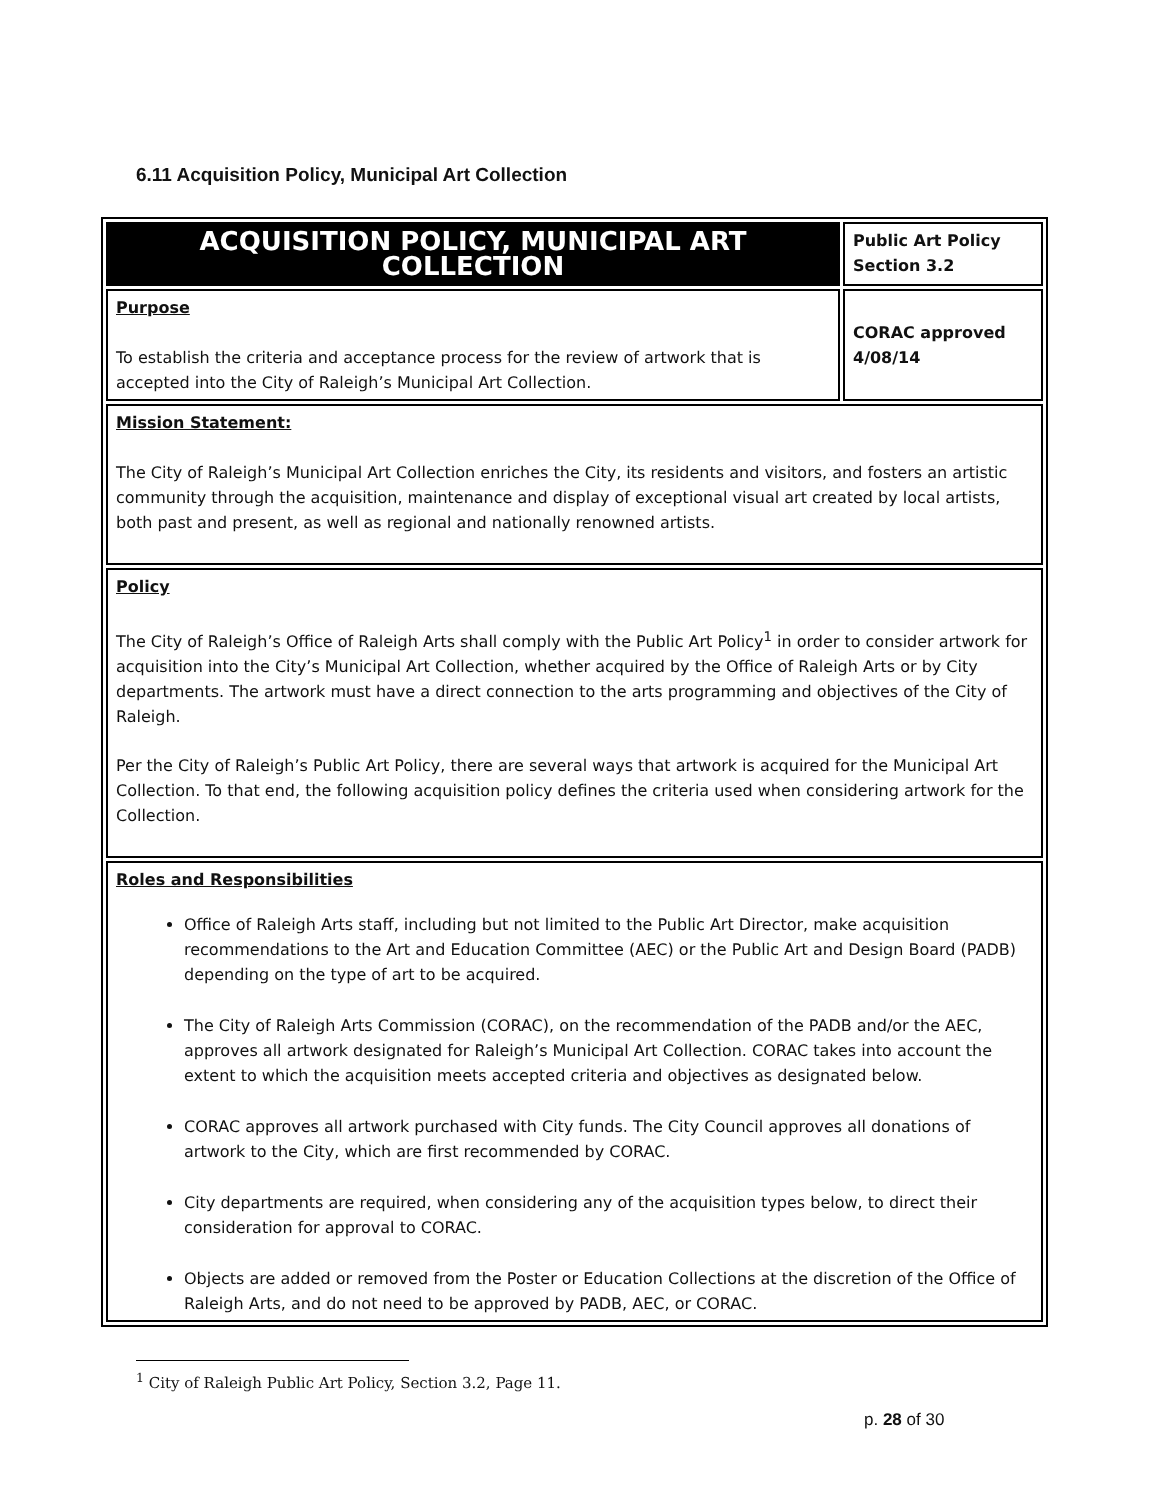6.11 Acquisition Policy, Municipal Art Collection
| ACQUISITION POLICY, MUNICIPAL ART COLLECTION | Public Art Policy Section 3.2 |
| Purpose To establish the criteria and acceptance process for the review of artwork that is accepted into the City of Raleigh’s Municipal Art Collection. | CORAC approved 4/08/14 |
| Mission Statement: The City of Raleigh’s Municipal Art Collection enriches the City, its residents and visitors, and fosters an artistic community through the acquisition, maintenance and display of exceptional visual art created by local artists, both past and present, as well as regional and nationally renowned artists. | |
| Policy The City of Raleigh’s Office of Raleigh Arts shall comply with the Public Art Policy<sup>1</sup> in order to consider artwork for acquisition into the City’s Municipal Art Collection, whether acquired by the Office of Raleigh Arts or by City departments. The artwork must have a direct connection to the arts programming and objectives of the City of Raleigh. Per the City of Raleigh’s Public Art Policy, there are several ways that artwork is acquired for the Municipal Art Collection. To that end, the following acquisition policy defines the criteria used when considering artwork for the Collection. | |
| Roles and Responsibilities Office of Raleigh Arts staff, including but not limited to the Public Art Director, make acquisition recommendations to the Art and Education Committee (AEC) or the Public Art and Design Board (PADB) depending on the type of art to be acquired. The City of Raleigh Arts Commission (CORAC), on the recommendation of the PADB and/or the AEC, approves all artwork designated for Raleigh’s Municipal Art Collection. CORAC takes into account the extent to which the acquisition meets accepted criteria and objectives as designated below. CORAC approves all artwork purchased with City funds. The City Council approves all donations of artwork to the City, which are first recommended by CORAC. City departments are required, when considering any of the acquisition types below, to direct their consideration for approval to CORAC. Objects are added or removed from the Poster or Education Collections at the discretion of the Office of Raleigh Arts, and do not need to be approved by PADB, AEC, or CORAC. | |
<sup>1</sup> City of Raleigh Public Art Policy, Section 3.2, Page 11.
p. 28 of 30